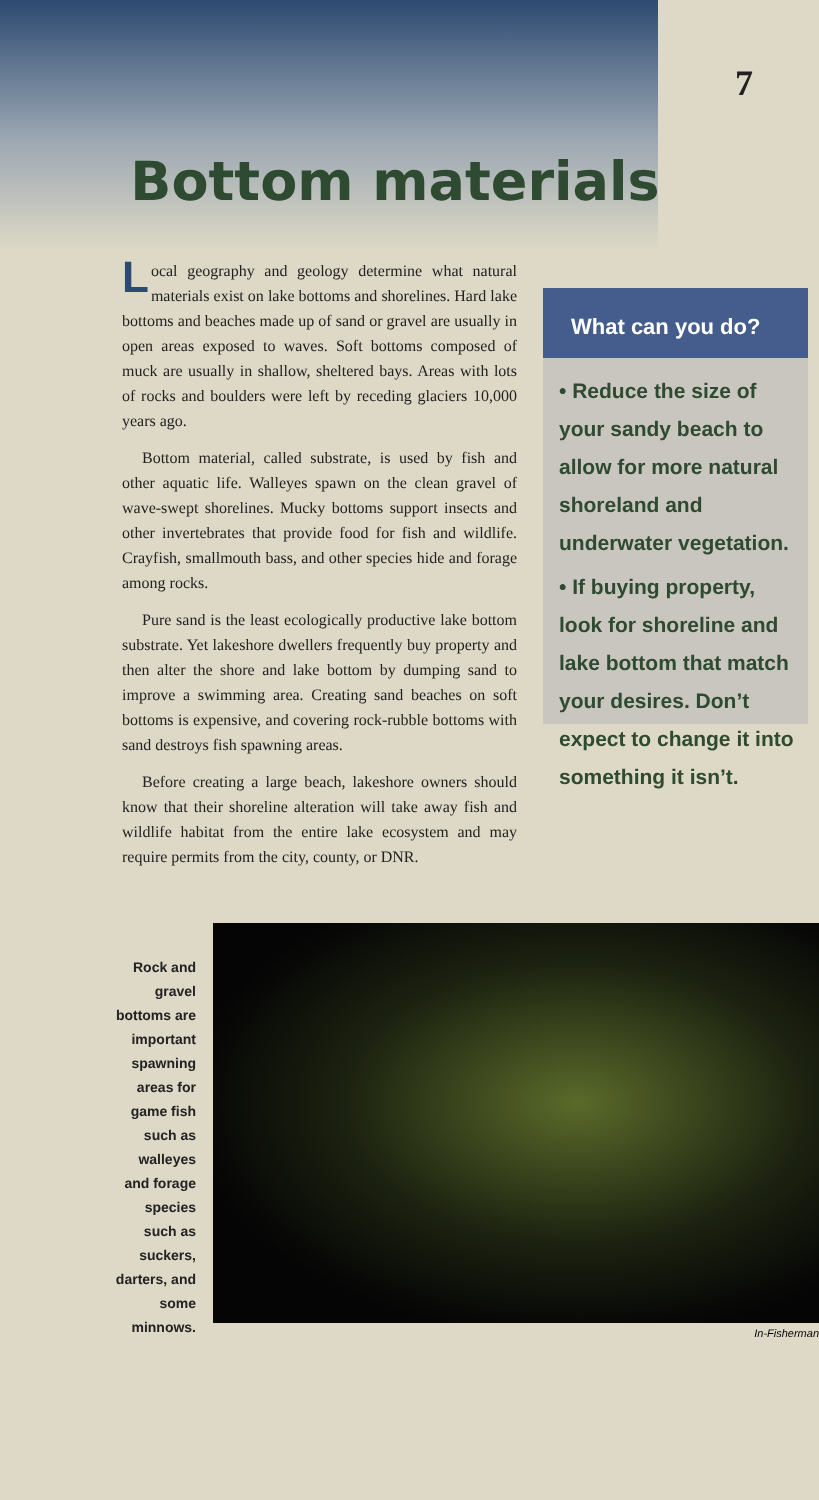7
Bottom materials
Local geography and geology determine what natural materials exist on lake bottoms and shorelines. Hard lake bottoms and beaches made up of sand or gravel are usually in open areas exposed to waves. Soft bottoms composed of muck are usually in shallow, sheltered bays. Areas with lots of rocks and boulders were left by receding glaciers 10,000 years ago.
Bottom material, called substrate, is used by fish and other aquatic life. Walleyes spawn on the clean gravel of wave-swept shorelines. Mucky bottoms support insects and other invertebrates that provide food for fish and wildlife. Crayfish, smallmouth bass, and other species hide and forage among rocks.
Pure sand is the least ecologically productive lake bottom substrate. Yet lakeshore dwellers frequently buy property and then alter the shore and lake bottom by dumping sand to improve a swimming area. Creating sand beaches on soft bottoms is expensive, and covering rock-rubble bottoms with sand destroys fish spawning areas.
Before creating a large beach, lakeshore owners should know that their shoreline alteration will take away fish and wildlife habitat from the entire lake ecosystem and may require permits from the city, county, or DNR.
What can you do?
• Reduce the size of your sandy beach to allow for more natural shoreland and underwater vegetation.
• If buying property, look for shoreline and lake bottom that match your desires. Don’t expect to change it into something it isn’t.
Rock and gravel bottoms are important spawning areas for game fish such as walleyes and forage species such as suckers, darters, and some minnows.
In-Fisherman